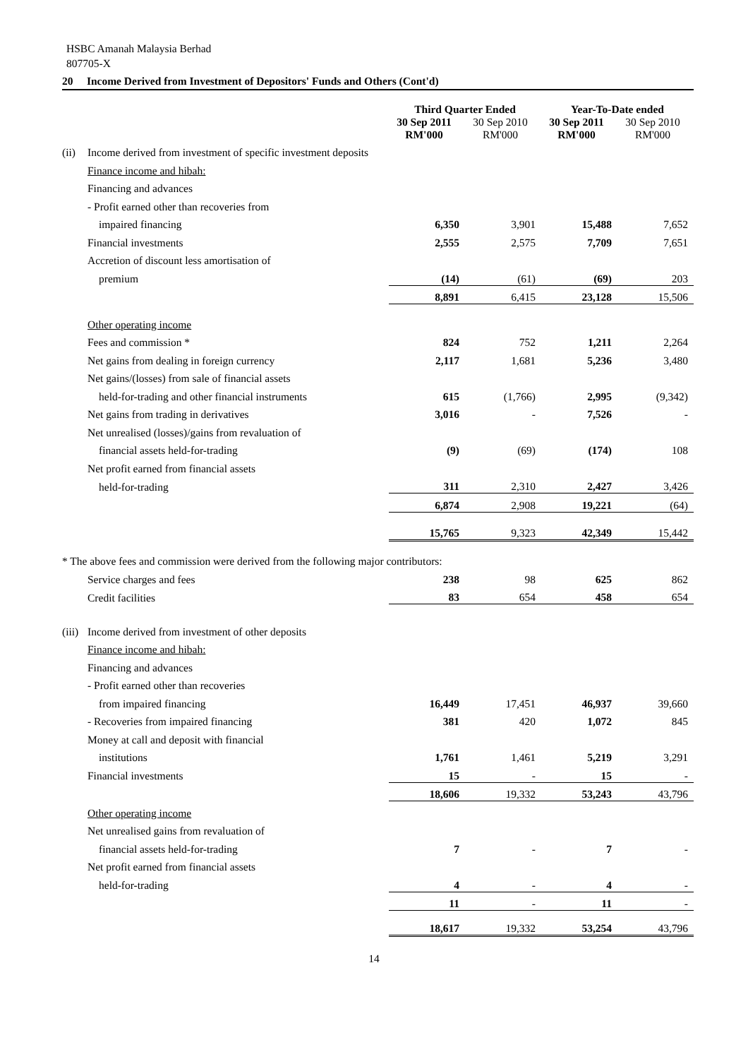HSBC Amanah Malaysia Berhad
807705-X
20 Income Derived from Investment of Depositors' Funds and Others (Cont'd)
| | | Third Quarter Ended | | Year-To-Date ended | |
| | | 30 Sep 2011 RM'000 | 30 Sep 2010 RM'000 | 30 Sep 2011 RM'000 | 30 Sep 2010 RM'000 |
| (ii) | Income derived from investment of specific investment deposits | | | | |
| | Finance income and hibah: | | | | |
| | Financing and advances | | | | |
| | - Profit earned other than recoveries from | | | | |
| | impaired financing | 6,350 | 3,901 | 15,488 | 7,652 |
| | Financial investments | 2,555 | 2,575 | 7,709 | 7,651 |
| | Accretion of discount less amortisation of | | | | |
| | premium | (14) | (61) | (69) | 203 |
| | | 8,891 | 6,415 | 23,128 | 15,506 |
| | Other operating income | | | | |
| | Fees and commission * | 824 | 752 | 1,211 | 2,264 |
| | Net gains from dealing in foreign currency | 2,117 | 1,681 | 5,236 | 3,480 |
| | Net gains/(losses) from sale of financial assets | | | | |
| | held-for-trading and other financial instruments | 615 | (1,766) | 2,995 | (9,342) |
| | Net gains from trading in derivatives | 3,016 | - | 7,526 | - |
| | Net unrealised (losses)/gains from revaluation of | | | | |
| | financial assets held-for-trading | (9) | (69) | (174) | 108 |
| | Net profit earned from financial assets | | | | |
| | held-for-trading | 311 | 2,310 | 2,427 | 3,426 |
| | | 6,874 | 2,908 | 19,221 | (64) |
| | | 15,765 | 9,323 | 42,349 | 15,442 |
| * The above fees and commission were derived from the following major contributors: | | | | | |
| | Service charges and fees | 238 | 98 | 625 | 862 |
| | Credit facilities | 83 | 654 | 458 | 654 |
| (iii) | Income derived from investment of other deposits | | | | |
| | Finance income and hibah: | | | | |
| | Financing and advances | | | | |
| | - Profit earned other than recoveries | | | | |
| | from impaired financing | 16,449 | 17,451 | 46,937 | 39,660 |
| | - Recoveries from impaired financing | 381 | 420 | 1,072 | 845 |
| | Money at call and deposit with financial | | | | |
| | institutions | 1,761 | 1,461 | 5,219 | 3,291 |
| | Financial investments | 15 | - | 15 | - |
| | | 18,606 | 19,332 | 53,243 | 43,796 |
| | Other operating income | | | | |
| | Net unrealised gains from revaluation of | | | | |
| | financial assets held-for-trading | 7 | - | 7 | - |
| | Net profit earned from financial assets | | | | |
| | held-for-trading | 4 | - | 4 | - |
| | | 11 | - | 11 | - |
| | | 18,617 | 19,332 | 53,254 | 43,796 |
14